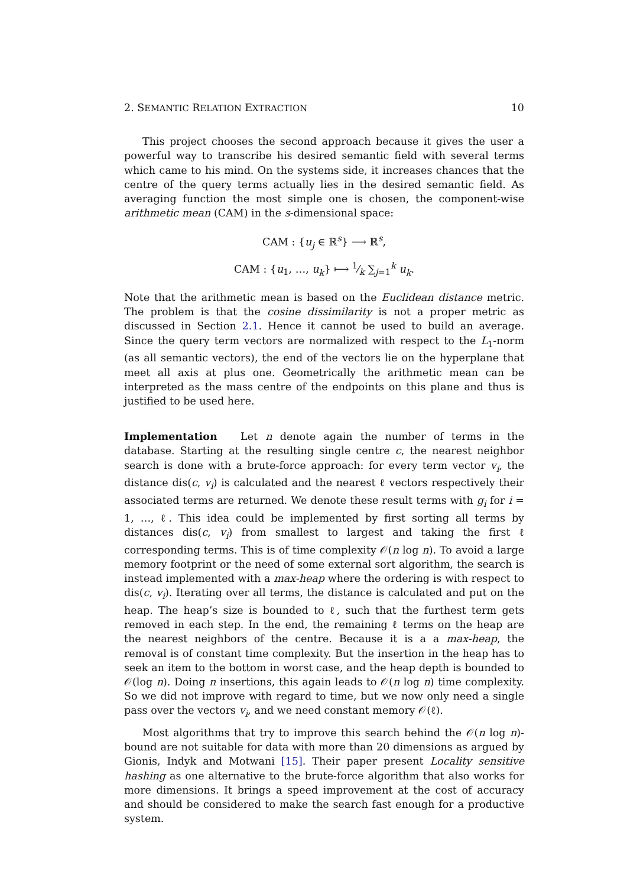2. SEMANTIC RELATION EXTRACTION 10
This project chooses the second approach because it gives the user a powerful way to transcribe his desired semantic field with several terms which came to his mind. On the systems side, it increases chances that the centre of the query terms actually lies in the desired semantic field. As averaging function the most simple one is chosen, the component-wise arithmetic mean (CAM) in the s-dimensional space:
CAM : {u<sub>j</sub> ∈ ℝ<sup>s</sup>} ⟶ ℝ<sup>s</sup>,
CAM : {u<sub>1</sub>, …, u<sub>k</sub>} ⟼ 1⁄k ∑<sub>j=1</sub><sup>k</sup> u<sub>k</sub>.
Note that the arithmetic mean is based on the Euclidean distance metric. The problem is that the cosine dissimilarity is not a proper metric as discussed in Section 2.1. Hence it cannot be used to build an average. Since the query term vectors are normalized with respect to the L<sub>1</sub>-norm (as all semantic vectors), the end of the vectors lie on the hyperplane that meet all axis at plus one. Geometrically the arithmetic mean can be interpreted as the mass centre of the endpoints on this plane and thus is justified to be used here.
Implementation Let n denote again the number of terms in the database. Starting at the resulting single centre c, the nearest neighbor search is done with a brute-force approach: for every term vector v<sub>i</sub>, the distance dis(c, v<sub>i</sub>) is calculated and the nearest ℓ vectors respectively their associated terms are returned. We denote these result terms with g<sub>i</sub> for i = 1, …, ℓ. This idea could be implemented by first sorting all terms by distances dis(c, v<sub>i</sub>) from smallest to largest and taking the first ℓ corresponding terms. This is of time complexity 𝒪(n log n). To avoid a large memory footprint or the need of some external sort algorithm, the search is instead implemented with a max-heap where the ordering is with respect to dis(c, v<sub>i</sub>). Iterating over all terms, the distance is calculated and put on the heap. The heap’s size is bounded to ℓ, such that the furthest term gets removed in each step. In the end, the remaining ℓ terms on the heap are the nearest neighbors of the centre. Because it is a a max-heap, the removal is of constant time complexity. But the insertion in the heap has to seek an item to the bottom in worst case, and the heap depth is bounded to 𝒪(log n). Doing n insertions, this again leads to 𝒪(n log n) time complexity. So we did not improve with regard to time, but we now only need a single pass over the vectors v<sub>i</sub>, and we need constant memory 𝒪(ℓ).
Most algorithms that try to improve this search behind the 𝒪(n log n)-bound are not suitable for data with more than 20 dimensions as argued by Gionis, Indyk and Motwani [15]. Their paper present Locality sensitive hashing as one alternative to the brute-force algorithm that also works for more dimensions. It brings a speed improvement at the cost of accuracy and should be considered to make the search fast enough for a productive system.